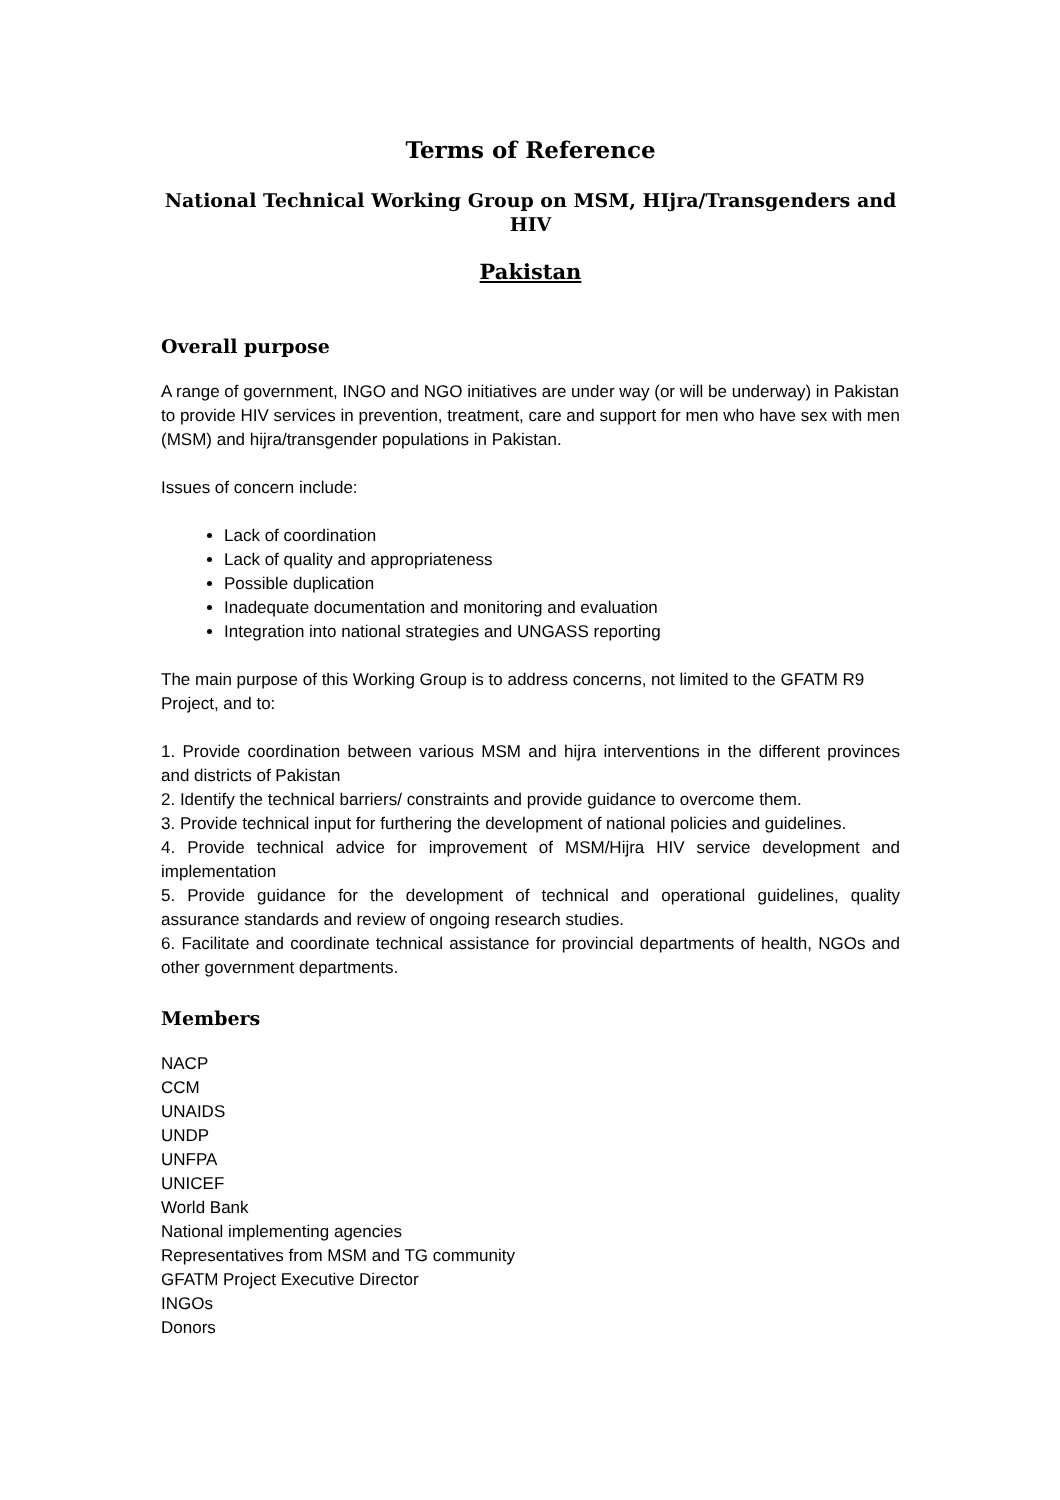Terms of Reference
National Technical Working Group on MSM, HIjra/Transgenders and HIV
Pakistan
Overall purpose
A range of government, INGO and NGO initiatives are under way (or will be underway) in Pakistan to provide HIV services in prevention, treatment, care and support for men who have sex with men (MSM) and hijra/transgender populations in Pakistan.
Issues of concern include:
Lack of coordination
Lack of quality and appropriateness
Possible duplication
Inadequate documentation and monitoring and evaluation
Integration into national strategies and UNGASS reporting
The main purpose of this Working Group is to address concerns, not limited to the GFATM R9 Project, and to:
1. Provide coordination between various MSM and hijra interventions in the different provinces and districts of Pakistan
2. Identify the technical barriers/ constraints and provide guidance to overcome them.
3. Provide technical input for furthering the development of national policies and guidelines.
4. Provide technical advice for improvement of MSM/Hijra HIV service development and implementation
5. Provide guidance for the development of technical and operational guidelines, quality assurance standards and review of ongoing research studies.
6. Facilitate and coordinate technical assistance for provincial departments of health, NGOs and other government departments.
Members
NACP
CCM
UNAIDS
UNDP
UNFPA
UNICEF
World Bank
National implementing agencies
Representatives from MSM and TG community
GFATM Project Executive Director
INGOs
Donors